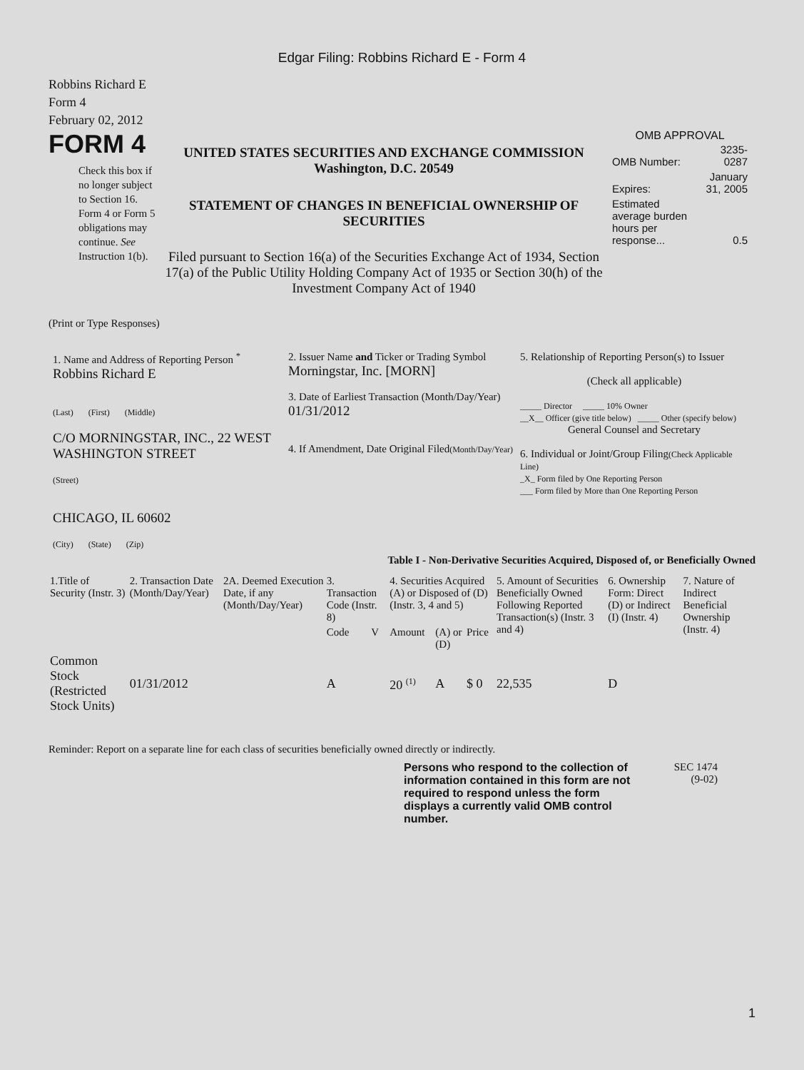Edgar Filing: Robbins Richard E - Form 4
Robbins Richard E
Form 4
February 02, 2012
FORM 4
Check this box if no longer subject to Section 16. Form 4 or Form 5 obligations may continue. See Instruction 1(b).
UNITED STATES SECURITIES AND EXCHANGE COMMISSION
Washington, D.C. 20549
STATEMENT OF CHANGES IN BENEFICIAL OWNERSHIP OF SECURITIES
Filed pursuant to Section 16(a) of the Securities Exchange Act of 1934, Section 17(a) of the Public Utility Holding Company Act of 1935 or Section 30(h) of the Investment Company Act of 1940
OMB APPROVAL
| OMB Number: | 3235-0287 |
| Expires: | January 31, 2005 |
| Estimated average burden hours per response... | 0.5 |
(Print or Type Responses)
1. Name and Address of Reporting Person <sup>*</sup>
Robbins Richard E
(Last) (First) (Middle)
C/O MORNINGSTAR, INC., 22 WEST WASHINGTON STREET
(Street)
CHICAGO, IL 60602
(City) (State) (Zip)
2. Issuer Name and Ticker or Trading Symbol
Morningstar, Inc. [MORN]
3. Date of Earliest Transaction (Month/Day/Year)
01/31/2012
4. If Amendment, Date Original Filed(Month/Day/Year)
5. Relationship of Reporting Person(s) to Issuer
(Check all applicable)
_____ Director _____ 10% Owner
__X__ Officer (give title below) _____ Other (specify below)
General Counsel and Secretary
6. Individual or Joint/Group Filing(Check Applicable Line)
_X_ Form filed by One Reporting Person
___ Form filed by More than One Reporting Person
Table I - Non-Derivative Securities Acquired, Disposed of, or Beneficially Owned
| 1.Title of Security (Instr. 3) | 2. Transaction Date (Month/Day/Year) | 2A. Deemed Execution Date, if any (Month/Day/Year) | 3. Transaction Code (Instr. 8) | | 4. Securities Acquired (A) or Disposed of (D) (Instr. 3, 4 and 5) | | | 5. Amount of Securities Beneficially Owned Following Reported Transaction(s) (Instr. 3 and 4) | 6. Ownership Form: Direct (D) or Indirect (I) (Instr. 4) | 7. Nature of Indirect Beneficial Ownership (Instr. 4) |
| --- | --- | --- | --- | --- | --- | --- | --- | --- | --- | --- |
| | | | Code | V | Amount | (A) or (D) | Price | | | |
| Common Stock (Restricted Stock Units) | 01/31/2012 | | A | | 20 <sup>(1)</sup> | A | $ 0 | 22,535 | D | |
Reminder: Report on a separate line for each class of securities beneficially owned directly or indirectly.
Persons who respond to the collection of information contained in this form are not required to respond unless the form displays a currently valid OMB control number.
SEC 1474
(9-02)
1